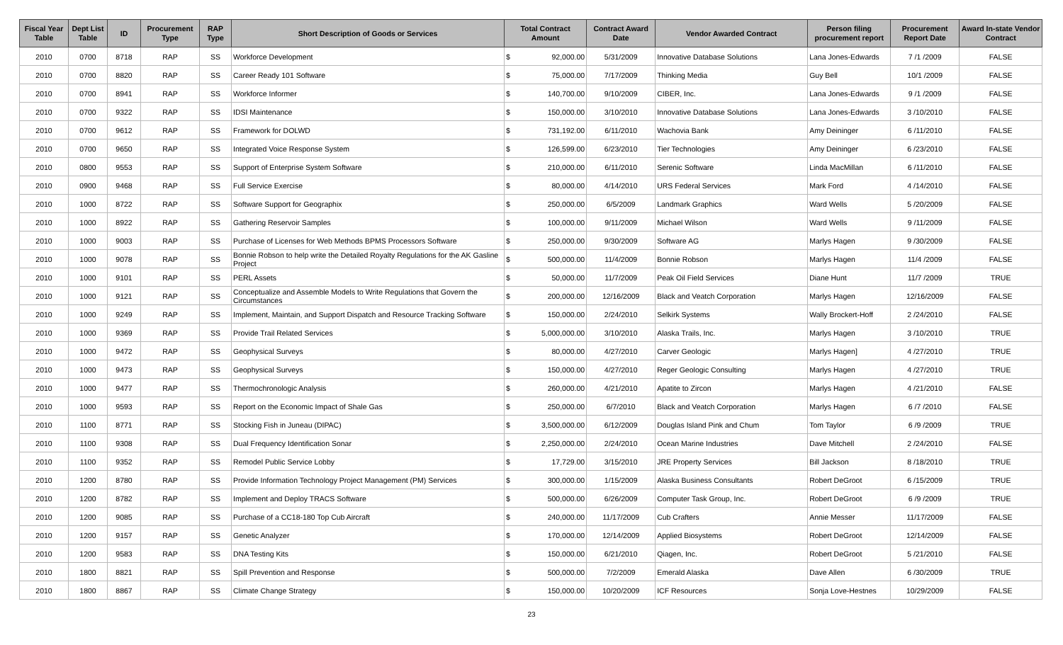| Fiscal Year Table | Dept List Table | ID | Procurement Type | RAP Type | Short Description of Goods or Services | Total Contract Amount | | Contract Award Date | Vendor Awarded Contract | Person filing procurement report | Procurement Report Date | Award In-state Vendor Contract |
| --- | --- | --- | --- | --- | --- | --- | --- | --- | --- | --- | --- | --- |
| 2010 | 0700 | 8718 | RAP | SS | Workforce Development | $ | 92,000.00 | 5/31/2009 | Innovative Database Solutions | Lana Jones-Edwards | 7 /1 /2009 | FALSE |
| 2010 | 0700 | 8820 | RAP | SS | Career Ready 101 Software | $ | 75,000.00 | 7/17/2009 | Thinking Media | Guy Bell | 10/1 /2009 | FALSE |
| 2010 | 0700 | 8941 | RAP | SS | Workforce Informer | $ | 140,700.00 | 9/10/2009 | CIBER, Inc. | Lana Jones-Edwards | 9 /1 /2009 | FALSE |
| 2010 | 0700 | 9322 | RAP | SS | IDSI Maintenance | $ | 150,000.00 | 3/10/2010 | Innovative Database Solutions | Lana Jones-Edwards | 3 /10/2010 | FALSE |
| 2010 | 0700 | 9612 | RAP | SS | Framework for DOLWD | $ | 731,192.00 | 6/11/2010 | Wachovia Bank | Amy Deininger | 6 /11/2010 | FALSE |
| 2010 | 0700 | 9650 | RAP | SS | Integrated Voice Response System | $ | 126,599.00 | 6/23/2010 | Tier Technologies | Amy Deininger | 6 /23/2010 | FALSE |
| 2010 | 0800 | 9553 | RAP | SS | Support of Enterprise System Software | $ | 210,000.00 | 6/11/2010 | Serenic Software | Linda MacMillan | 6 /11/2010 | FALSE |
| 2010 | 0900 | 9468 | RAP | SS | Full Service Exercise | $ | 80,000.00 | 4/14/2010 | URS Federal Services | Mark Ford | 4 /14/2010 | FALSE |
| 2010 | 1000 | 8722 | RAP | SS | Software Support for Geographix | $ | 250,000.00 | 6/5/2009 | Landmark Graphics | Ward Wells | 5 /20/2009 | FALSE |
| 2010 | 1000 | 8922 | RAP | SS | Gathering Reservoir Samples | $ | 100,000.00 | 9/11/2009 | Michael Wilson | Ward Wells | 9 /11/2009 | FALSE |
| 2010 | 1000 | 9003 | RAP | SS | Purchase of Licenses for Web Methods BPMS Processors Software | $ | 250,000.00 | 9/30/2009 | Software AG | Marlys Hagen | 9 /30/2009 | FALSE |
| 2010 | 1000 | 9078 | RAP | SS | Bonnie Robson to help write the Detailed Royalty Regulations for the AK Gasline Project | $ | 500,000.00 | 11/4/2009 | Bonnie Robson | Marlys Hagen | 11/4 /2009 | FALSE |
| 2010 | 1000 | 9101 | RAP | SS | PERL Assets | $ | 50,000.00 | 11/7/2009 | Peak Oil Field Services | Diane Hunt | 11/7 /2009 | TRUE |
| 2010 | 1000 | 9121 | RAP | SS | Conceptualize and Assemble Models to Write Regulations that Govern the Circumstances | $ | 200,000.00 | 12/16/2009 | Black and Veatch Corporation | Marlys Hagen | 12/16/2009 | FALSE |
| 2010 | 1000 | 9249 | RAP | SS | Implement, Maintain, and Support Dispatch and Resource Tracking Software | $ | 150,000.00 | 2/24/2010 | Selkirk Systems | Wally Brockert-Hoff | 2 /24/2010 | FALSE |
| 2010 | 1000 | 9369 | RAP | SS | Provide Trail Related Services | $ | 5,000,000.00 | 3/10/2010 | Alaska Trails, Inc. | Marlys Hagen | 3 /10/2010 | TRUE |
| 2010 | 1000 | 9472 | RAP | SS | Geophysical Surveys | $ | 80,000.00 | 4/27/2010 | Carver Geologic | Marlys Hagen] | 4 /27/2010 | TRUE |
| 2010 | 1000 | 9473 | RAP | SS | Geophysical Surveys | $ | 150,000.00 | 4/27/2010 | Reger Geologic Consulting | Marlys Hagen | 4 /27/2010 | TRUE |
| 2010 | 1000 | 9477 | RAP | SS | Thermochronologic Analysis | $ | 260,000.00 | 4/21/2010 | Apatite to Zircon | Marlys Hagen | 4 /21/2010 | FALSE |
| 2010 | 1000 | 9593 | RAP | SS | Report on the Economic Impact of Shale Gas | $ | 250,000.00 | 6/7/2010 | Black and Veatch Corporation | Marlys Hagen | 6 /7 /2010 | FALSE |
| 2010 | 1100 | 8771 | RAP | SS | Stocking Fish in Juneau (DIPAC) | $ | 3,500,000.00 | 6/12/2009 | Douglas Island Pink and Chum | Tom Taylor | 6 /9 /2009 | TRUE |
| 2010 | 1100 | 9308 | RAP | SS | Dual Frequency Identification Sonar | $ | 2,250,000.00 | 2/24/2010 | Ocean Marine Industries | Dave Mitchell | 2 /24/2010 | FALSE |
| 2010 | 1100 | 9352 | RAP | SS | Remodel Public Service Lobby | $ | 17,729.00 | 3/15/2010 | JRE Property Services | Bill Jackson | 8 /18/2010 | TRUE |
| 2010 | 1200 | 8780 | RAP | SS | Provide Information Technology Project Management (PM) Services | $ | 300,000.00 | 1/15/2009 | Alaska Business Consultants | Robert DeGroot | 6 /15/2009 | TRUE |
| 2010 | 1200 | 8782 | RAP | SS | Implement and Deploy TRACS Software | $ | 500,000.00 | 6/26/2009 | Computer Task Group, Inc. | Robert DeGroot | 6 /9 /2009 | TRUE |
| 2010 | 1200 | 9085 | RAP | SS | Purchase of a CC18-180 Top Cub Aircraft | $ | 240,000.00 | 11/17/2009 | Cub Crafters | Annie Messer | 11/17/2009 | FALSE |
| 2010 | 1200 | 9157 | RAP | SS | Genetic Analyzer | $ | 170,000.00 | 12/14/2009 | Applied Biosystems | Robert DeGroot | 12/14/2009 | FALSE |
| 2010 | 1200 | 9583 | RAP | SS | DNA Testing Kits | $ | 150,000.00 | 6/21/2010 | Qiagen, Inc. | Robert DeGroot | 5 /21/2010 | FALSE |
| 2010 | 1800 | 8821 | RAP | SS | Spill Prevention and Response | $ | 500,000.00 | 7/2/2009 | Emerald Alaska | Dave Allen | 6 /30/2009 | TRUE |
| 2010 | 1800 | 8867 | RAP | SS | Climate Change Strategy | $ | 150,000.00 | 10/20/2009 | ICF Resources | Sonja Love-Hestnes | 10/29/2009 | FALSE |
23